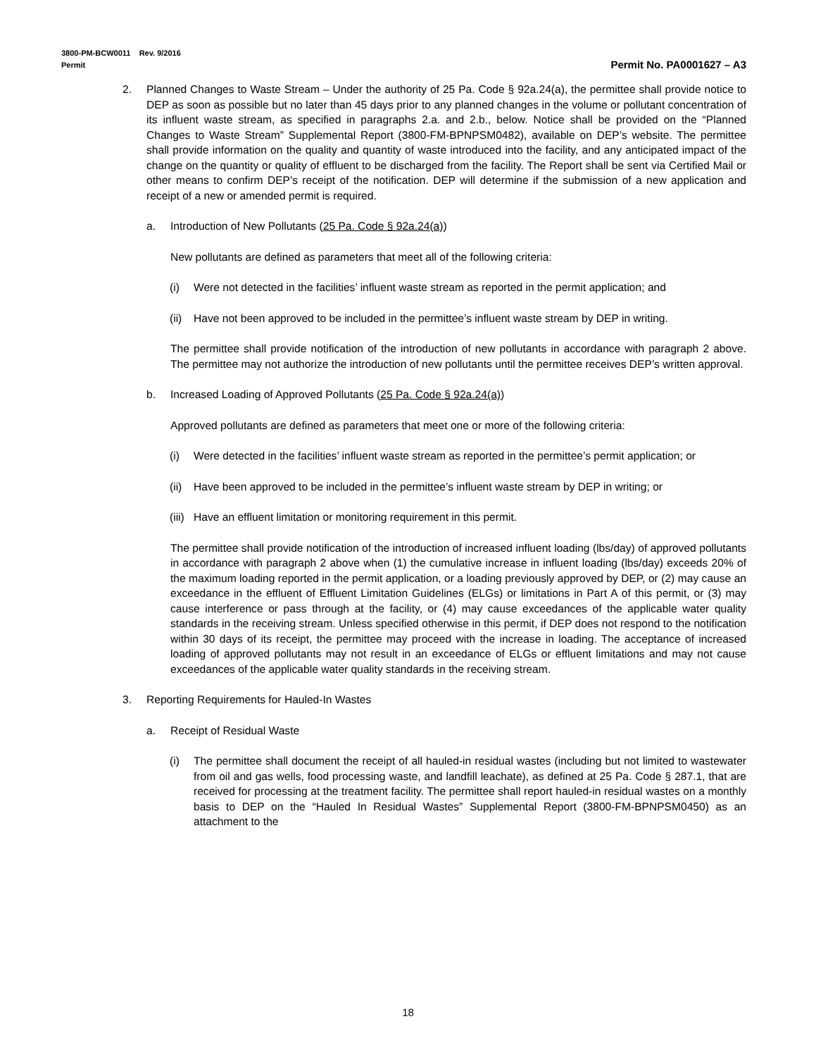3800-PM-BCW0011 Rev. 9/2016
Permit
Permit No. PA0001627 – A3
2. Planned Changes to Waste Stream – Under the authority of 25 Pa. Code § 92a.24(a), the permittee shall provide notice to DEP as soon as possible but no later than 45 days prior to any planned changes in the volume or pollutant concentration of its influent waste stream, as specified in paragraphs 2.a. and 2.b., below. Notice shall be provided on the “Planned Changes to Waste Stream” Supplemental Report (3800-FM-BPNPSM0482), available on DEP’s website. The permittee shall provide information on the quality and quantity of waste introduced into the facility, and any anticipated impact of the change on the quantity or quality of effluent to be discharged from the facility. The Report shall be sent via Certified Mail or other means to confirm DEP’s receipt of the notification. DEP will determine if the submission of a new application and receipt of a new or amended permit is required.
a. Introduction of New Pollutants (25 Pa. Code § 92a.24(a))
New pollutants are defined as parameters that meet all of the following criteria:
(i) Were not detected in the facilities’ influent waste stream as reported in the permit application; and
(ii) Have not been approved to be included in the permittee’s influent waste stream by DEP in writing.
The permittee shall provide notification of the introduction of new pollutants in accordance with paragraph 2 above. The permittee may not authorize the introduction of new pollutants until the permittee receives DEP’s written approval.
b. Increased Loading of Approved Pollutants (25 Pa. Code § 92a.24(a))
Approved pollutants are defined as parameters that meet one or more of the following criteria:
(i) Were detected in the facilities’ influent waste stream as reported in the permittee’s permit application; or
(ii) Have been approved to be included in the permittee’s influent waste stream by DEP in writing; or
(iii) Have an effluent limitation or monitoring requirement in this permit.
The permittee shall provide notification of the introduction of increased influent loading (lbs/day) of approved pollutants in accordance with paragraph 2 above when (1) the cumulative increase in influent loading (lbs/day) exceeds 20% of the maximum loading reported in the permit application, or a loading previously approved by DEP, or (2) may cause an exceedance in the effluent of Effluent Limitation Guidelines (ELGs) or limitations in Part A of this permit, or (3) may cause interference or pass through at the facility, or (4) may cause exceedances of the applicable water quality standards in the receiving stream. Unless specified otherwise in this permit, if DEP does not respond to the notification within 30 days of its receipt, the permittee may proceed with the increase in loading. The acceptance of increased loading of approved pollutants may not result in an exceedance of ELGs or effluent limitations and may not cause exceedances of the applicable water quality standards in the receiving stream.
3. Reporting Requirements for Hauled-In Wastes
a. Receipt of Residual Waste
(i) The permittee shall document the receipt of all hauled-in residual wastes (including but not limited to wastewater from oil and gas wells, food processing waste, and landfill leachate), as defined at 25 Pa. Code § 287.1, that are received for processing at the treatment facility. The permittee shall report hauled-in residual wastes on a monthly basis to DEP on the “Hauled In Residual Wastes” Supplemental Report (3800-FM-BPNPSM0450) as an attachment to the
18